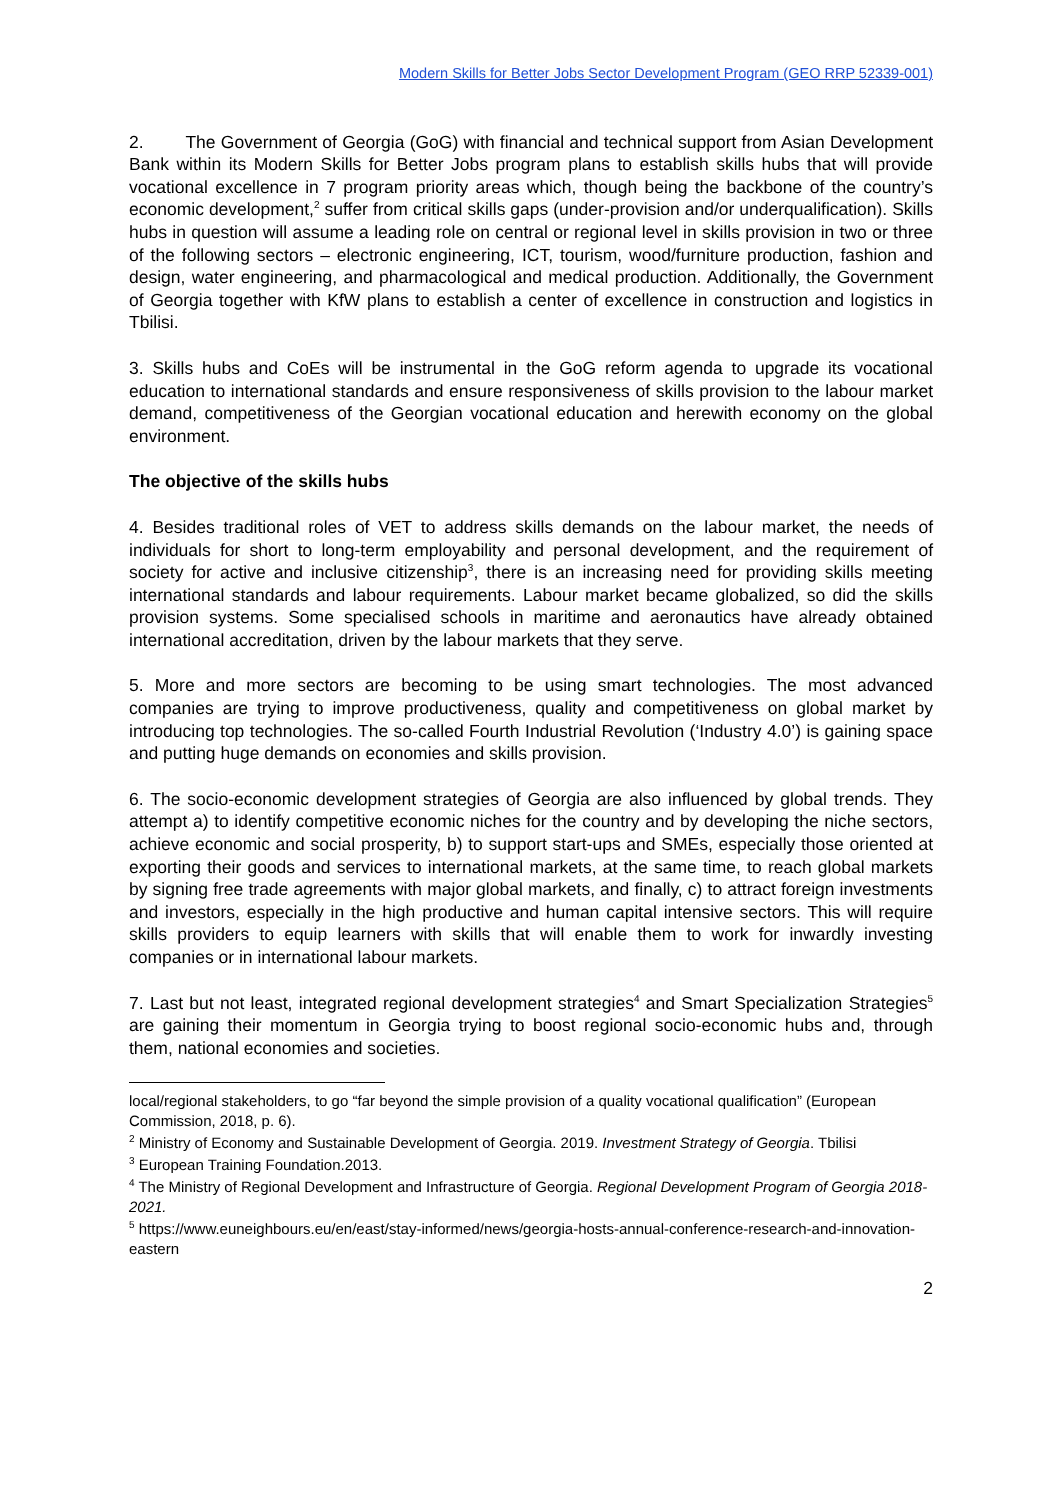Modern Skills for Better Jobs Sector Development Program (GEO RRP 52339-001)
2. The Government of Georgia (GoG) with financial and technical support from Asian Development Bank within its Modern Skills for Better Jobs program plans to establish skills hubs that will provide vocational excellence in 7 program priority areas which, though being the backbone of the country’s economic development,<sup>2</sup> suffer from critical skills gaps (under-provision and/or underqualification). Skills hubs in question will assume a leading role on central or regional level in skills provision in two or three of the following sectors – electronic engineering, ICT, tourism, wood/furniture production, fashion and design, water engineering, and pharmacological and medical production. Additionally, the Government of Georgia together with KfW plans to establish a center of excellence in construction and logistics in Tbilisi.
3. Skills hubs and CoEs will be instrumental in the GoG reform agenda to upgrade its vocational education to international standards and ensure responsiveness of skills provision to the labour market demand, competitiveness of the Georgian vocational education and herewith economy on the global environment.
The objective of the skills hubs
4. Besides traditional roles of VET to address skills demands on the labour market, the needs of individuals for short to long-term employability and personal development, and the requirement of society for active and inclusive citizenship<sup>3</sup>, there is an increasing need for providing skills meeting international standards and labour requirements. Labour market became globalized, so did the skills provision systems. Some specialised schools in maritime and aeronautics have already obtained international accreditation, driven by the labour markets that they serve.
5. More and more sectors are becoming to be using smart technologies. The most advanced companies are trying to improve productiveness, quality and competitiveness on global market by introducing top technologies. The so-called Fourth Industrial Revolution (‘Industry 4.0’) is gaining space and putting huge demands on economies and skills provision.
6. The socio-economic development strategies of Georgia are also influenced by global trends. They attempt a) to identify competitive economic niches for the country and by developing the niche sectors, achieve economic and social prosperity, b) to support start-ups and SMEs, especially those oriented at exporting their goods and services to international markets, at the same time, to reach global markets by signing free trade agreements with major global markets, and finally, c) to attract foreign investments and investors, especially in the high productive and human capital intensive sectors. This will require skills providers to equip learners with skills that will enable them to work for inwardly investing companies or in international labour markets.
7. Last but not least, integrated regional development strategies<sup>4</sup> and Smart Specialization Strategies<sup>5</sup> are gaining their momentum in Georgia trying to boost regional socio-economic hubs and, through them, national economies and societies.
local/regional stakeholders, to go “far beyond the simple provision of a quality vocational qualification” (European Commission, 2018, p. 6).
<sup>2</sup> Ministry of Economy and Sustainable Development of Georgia. 2019. Investment Strategy of Georgia. Tbilisi
<sup>3</sup> European Training Foundation.2013.
<sup>4</sup> The Ministry of Regional Development and Infrastructure of Georgia. Regional Development Program of Georgia 2018-2021.
<sup>5</sup> https://www.euneighbours.eu/en/east/stay-informed/news/georgia-hosts-annual-conference-research-and-innovation-eastern
2